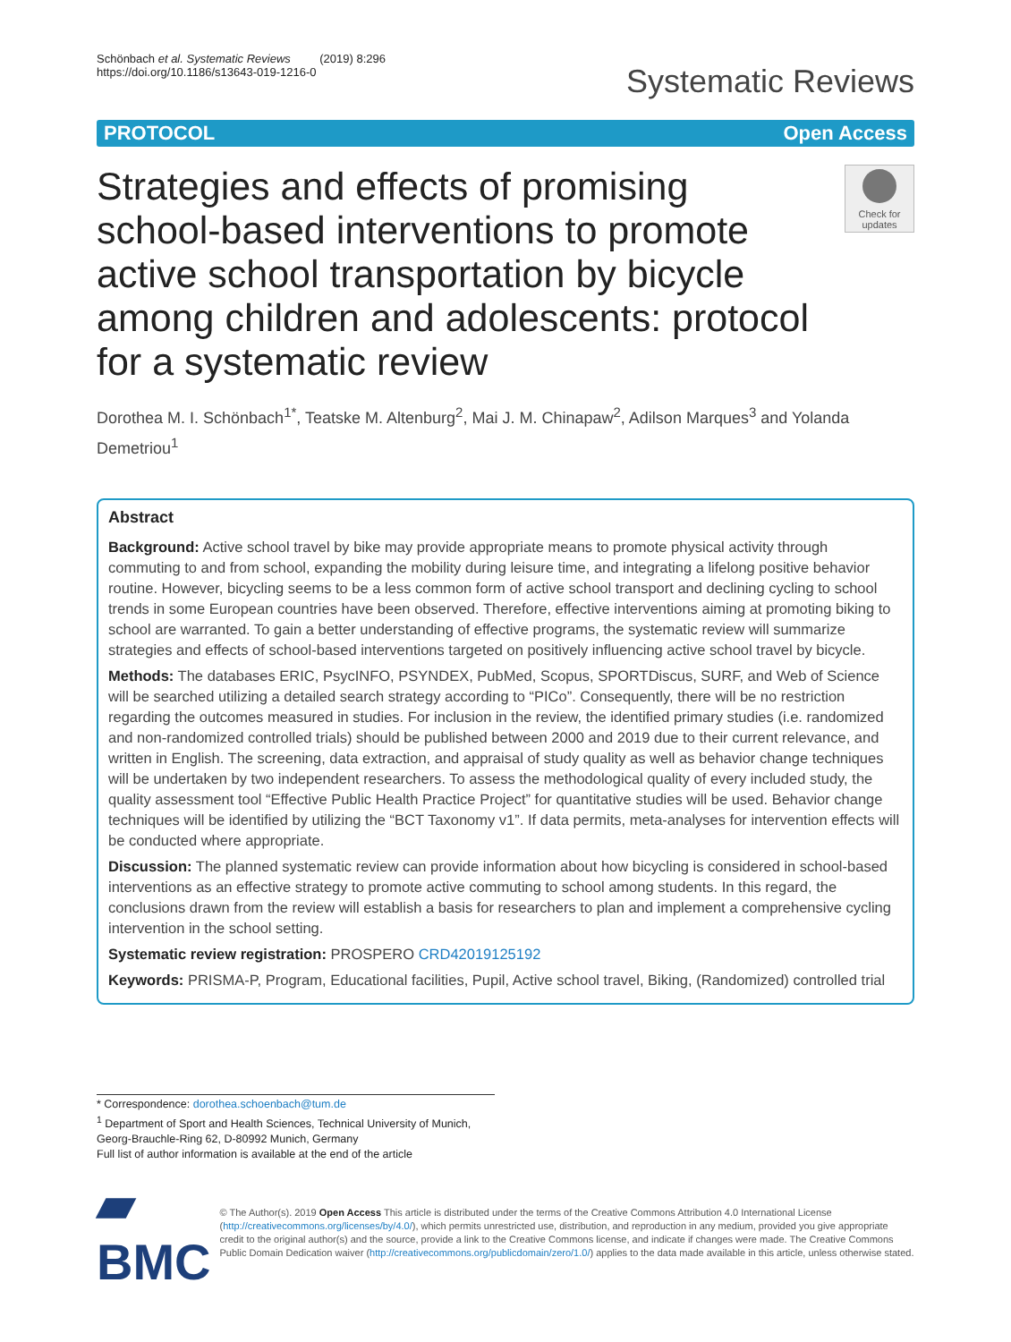Schönbach et al. Systematic Reviews (2019) 8:296
https://doi.org/10.1186/s13643-019-1216-0
Systematic Reviews
PROTOCOL Open Access
Strategies and effects of promising school-based interventions to promote active school transportation by bicycle among children and adolescents: protocol for a systematic review
Check for updates
Dorothea M. I. Schönbach<sup>1*</sup>, Teatske M. Altenburg<sup>2</sup>, Mai J. M. Chinapaw<sup>2</sup>, Adilson Marques<sup>3</sup> and Yolanda Demetriou<sup>1</sup>
Abstract
Background: Active school travel by bike may provide appropriate means to promote physical activity through commuting to and from school, expanding the mobility during leisure time, and integrating a lifelong positive behavior routine. However, bicycling seems to be a less common form of active school transport and declining cycling to school trends in some European countries have been observed. Therefore, effective interventions aiming at promoting biking to school are warranted. To gain a better understanding of effective programs, the systematic review will summarize strategies and effects of school-based interventions targeted on positively influencing active school travel by bicycle.
Methods: The databases ERIC, PsycINFO, PSYNDEX, PubMed, Scopus, SPORTDiscus, SURF, and Web of Science will be searched utilizing a detailed search strategy according to “PICo”. Consequently, there will be no restriction regarding the outcomes measured in studies. For inclusion in the review, the identified primary studies (i.e. randomized and non-randomized controlled trials) should be published between 2000 and 2019 due to their current relevance, and written in English. The screening, data extraction, and appraisal of study quality as well as behavior change techniques will be undertaken by two independent researchers. To assess the methodological quality of every included study, the quality assessment tool “Effective Public Health Practice Project” for quantitative studies will be used. Behavior change techniques will be identified by utilizing the “BCT Taxonomy v1”. If data permits, meta-analyses for intervention effects will be conducted where appropriate.
Discussion: The planned systematic review can provide information about how bicycling is considered in school-based interventions as an effective strategy to promote active commuting to school among students. In this regard, the conclusions drawn from the review will establish a basis for researchers to plan and implement a comprehensive cycling intervention in the school setting.
Systematic review registration: PROSPERO CRD42019125192
Keywords: PRISMA-P, Program, Educational facilities, Pupil, Active school travel, Biking, (Randomized) controlled trial
* Correspondence: dorothea.schoenbach@tum.de
<sup>1</sup> Department of Sport and Health Sciences, Technical University of Munich, Georg-Brauchle-Ring 62, D-80992 Munich, Germany
Full list of author information is available at the end of the article
▰ BMC
© The Author(s). 2019 Open Access This article is distributed under the terms of the Creative Commons Attribution 4.0 International License (http://creativecommons.org/licenses/by/4.0/), which permits unrestricted use, distribution, and reproduction in any medium, provided you give appropriate credit to the original author(s) and the source, provide a link to the Creative Commons license, and indicate if changes were made. The Creative Commons Public Domain Dedication waiver (http://creativecommons.org/publicdomain/zero/1.0/) applies to the data made available in this article, unless otherwise stated.